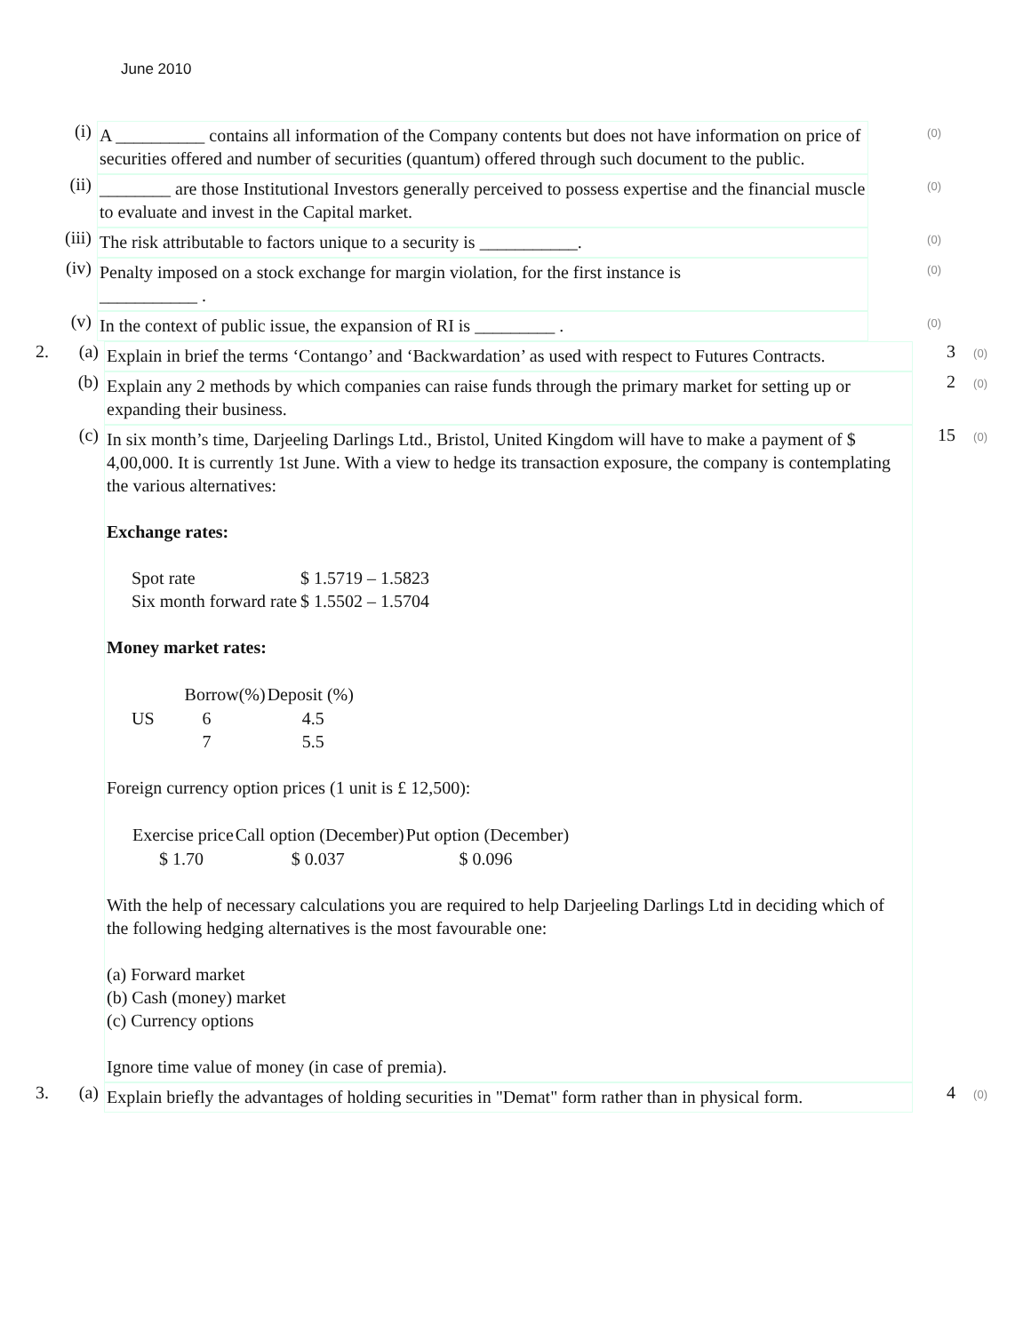June 2010
(i)
A __________ contains all information of the Company contents but does not have information on price of securities offered and number of securities (quantum) offered through such document to the public.
(0)
(ii)
________ are those Institutional Investors generally perceived to possess expertise and the financial muscle to evaluate and invest in the Capital market.
(0)
(iii)
The risk attributable to factors unique to a security is ___________.
(0)
(iv)
Penalty imposed on a stock exchange for margin violation, for the first instance is
___________ .
(0)
(v)
In the context of public issue, the expansion of RI is _________ .
(0)
2. (a)
Explain in brief the terms ‘Contango’ and ‘Backwardation’ as used with respect to Futures Contracts.
3
(0)
(b)
Explain any 2 methods by which companies can raise funds through the primary market for setting up or expanding their business.
2
(0)
(c)
In six month’s time, Darjeeling Darlings Ltd., Bristol, United Kingdom will have to make a payment of $ 4,00,000. It is currently 1st June. With a view to hedge its transaction exposure, the company is contemplating the various alternatives:
Exchange rates:
| Spot rate | $ 1.5719 – 1.5823 |
| Six month forward rate | $ 1.5502 – 1.5704 |
Money market rates:
| | Borrow(%) | Deposit (%) |
| --- | --- | --- |
| US | 6 | 4.5 |
| | 7 | 5.5 |
Foreign currency option prices (1 unit is £ 12,500):
| Exercise price | Call option (December) | Put option (December) |
| --- | --- | --- |
| $ 1.70 | $ 0.037 | $ 0.096 |
With the help of necessary calculations you are required to help Darjeeling Darlings Ltd in deciding which of the following hedging alternatives is the most favourable one:
(a) Forward market
(b) Cash (money) market
(c) Currency options
Ignore time value of money (in case of premia).
15
(0)
3. (a)
Explain briefly the advantages of holding securities in "Demat" form rather than in physical form.
4
(0)